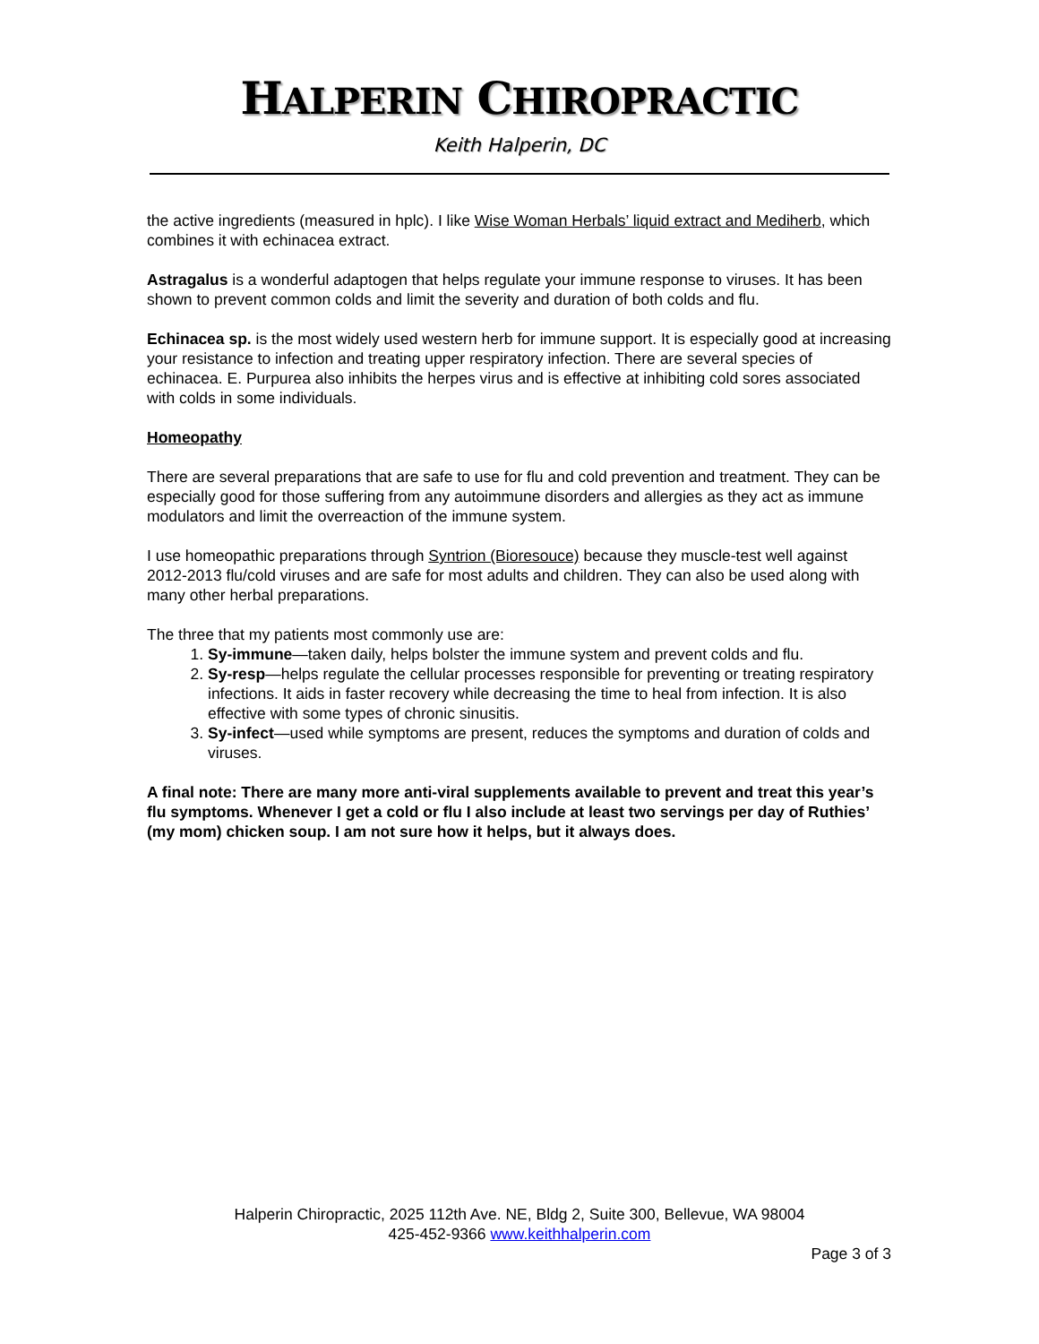HALPERIN CHIROPRACTIC
Keith Halperin, DC
the active ingredients (measured in hplc). I like Wise Woman Herbals’ liquid extract and Mediherb, which combines it with echinacea extract.
Astragalus is a wonderful adaptogen that helps regulate your immune response to viruses. It has been shown to prevent common colds and limit the severity and duration of both colds and flu.
Echinacea sp. is the most widely used western herb for immune support. It is especially good at increasing your resistance to infection and treating upper respiratory infection. There are several species of echinacea. E. Purpurea also inhibits the herpes virus and is effective at inhibiting cold sores associated with colds in some individuals.
Homeopathy
There are several preparations that are safe to use for flu and cold prevention and treatment. They can be especially good for those suffering from any autoimmune disorders and allergies as they act as immune modulators and limit the overreaction of the immune system.
I use homeopathic preparations through Syntrion (Bioresouce) because they muscle-test well against 2012-2013 flu/cold viruses and are safe for most adults and children. They can also be used along with many other herbal preparations.
The three that my patients most commonly use are:
1. Sy-immune—taken daily, helps bolster the immune system and prevent colds and flu.
2. Sy-resp—helps regulate the cellular processes responsible for preventing or treating respiratory infections. It aids in faster recovery while decreasing the time to heal from infection. It is also effective with some types of chronic sinusitis.
3. Sy-infect—used while symptoms are present, reduces the symptoms and duration of colds and viruses.
A final note: There are many more anti-viral supplements available to prevent and treat this year’s flu symptoms. Whenever I get a cold or flu I also include at least two servings per day of Ruthies’ (my mom) chicken soup. I am not sure how it helps, but it always does.
Halperin Chiropractic, 2025 112th Ave. NE, Bldg 2, Suite 300, Bellevue, WA 98004
425-452-9366 www.keithhalperin.com
Page 3 of 3